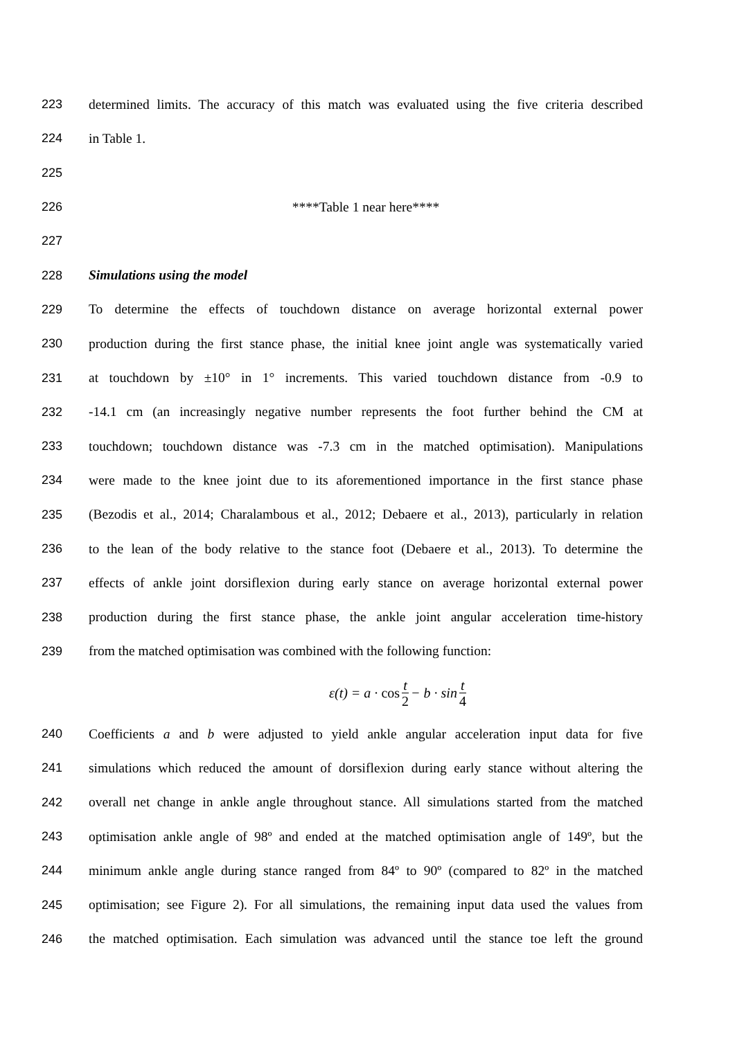223 determined limits. The accuracy of this match was evaluated using the five criteria described
224 in Table 1.
225
226 ****Table 1 near here****
227
228 Simulations using the model
229 To determine the effects of touchdown distance on average horizontal external power
230 production during the first stance phase, the initial knee joint angle was systematically varied
231 at touchdown by ±10° in 1° increments. This varied touchdown distance from -0.9 to
232 -14.1 cm (an increasingly negative number represents the foot further behind the CM at
233 touchdown; touchdown distance was -7.3 cm in the matched optimisation). Manipulations
234 were made to the knee joint due to its aforementioned importance in the first stance phase
235 (Bezodis et al., 2014; Charalambous et al., 2012; Debaere et al., 2013), particularly in relation
236 to the lean of the body relative to the stance foot (Debaere et al., 2013). To determine the
237 effects of ankle joint dorsiflexion during early stance on average horizontal external power
238 production during the first stance phase, the ankle joint angular acceleration time-history
239 from the matched optimisation was combined with the following function:
ε(t) = a · cos t 2 − b · sin t 4
240 Coefficients a and b were adjusted to yield ankle angular acceleration input data for five
241 simulations which reduced the amount of dorsiflexion during early stance without altering the
242 overall net change in ankle angle throughout stance. All simulations started from the matched
243 optimisation ankle angle of 98º and ended at the matched optimisation angle of 149º, but the
244 minimum ankle angle during stance ranged from 84º to 90º (compared to 82º in the matched
245 optimisation; see Figure 2). For all simulations, the remaining input data used the values from
246 the matched optimisation. Each simulation was advanced until the stance toe left the ground